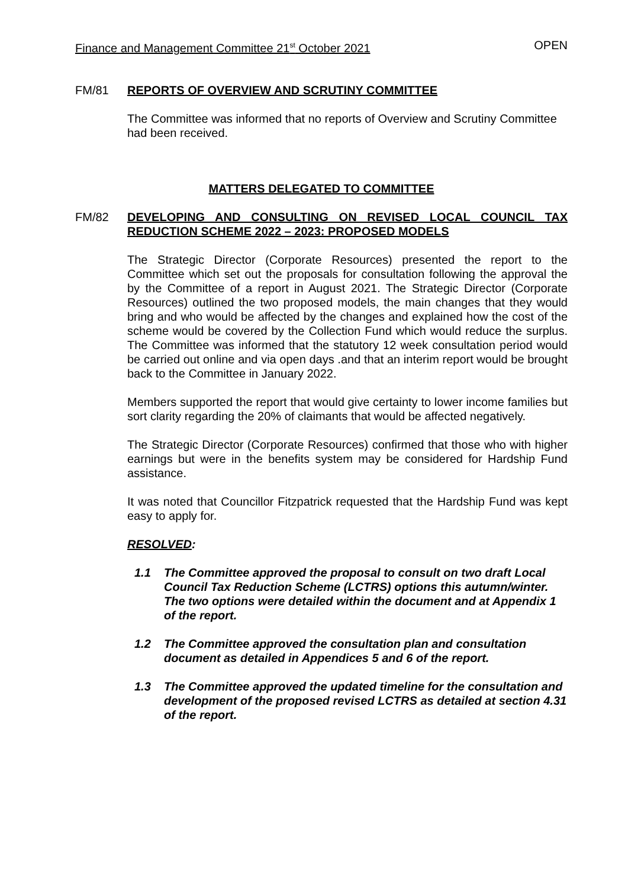Finance and Management Committee 21<sup>st</sup> October 2021 OPEN
FM/81 REPORTS OF OVERVIEW AND SCRUTINY COMMITTEE
The Committee was informed that no reports of Overview and Scrutiny Committee had been received.
MATTERS DELEGATED TO COMMITTEE
FM/82 DEVELOPING AND CONSULTING ON REVISED LOCAL COUNCIL TAX REDUCTION SCHEME 2022 – 2023: PROPOSED MODELS
The Strategic Director (Corporate Resources) presented the report to the Committee which set out the proposals for consultation following the approval the by the Committee of a report in August 2021. The Strategic Director (Corporate Resources) outlined the two proposed models, the main changes that they would bring and who would be affected by the changes and explained how the cost of the scheme would be covered by the Collection Fund which would reduce the surplus. The Committee was informed that the statutory 12 week consultation period would be carried out online and via open days .and that an interim report would be brought back to the Committee in January 2022.
Members supported the report that would give certainty to lower income families but sort clarity regarding the 20% of claimants that would be affected negatively.
The Strategic Director (Corporate Resources) confirmed that those who with higher earnings but were in the benefits system may be considered for Hardship Fund assistance.
It was noted that Councillor Fitzpatrick requested that the Hardship Fund was kept easy to apply for.
RESOLVED:
1.1 The Committee approved the proposal to consult on two draft Local Council Tax Reduction Scheme (LCTRS) options this autumn/winter. The two options were detailed within the document and at Appendix 1 of the report.
1.2 The Committee approved the consultation plan and consultation document as detailed in Appendices 5 and 6 of the report.
1.3 The Committee approved the updated timeline for the consultation and development of the proposed revised LCTRS as detailed at section 4.31 of the report.